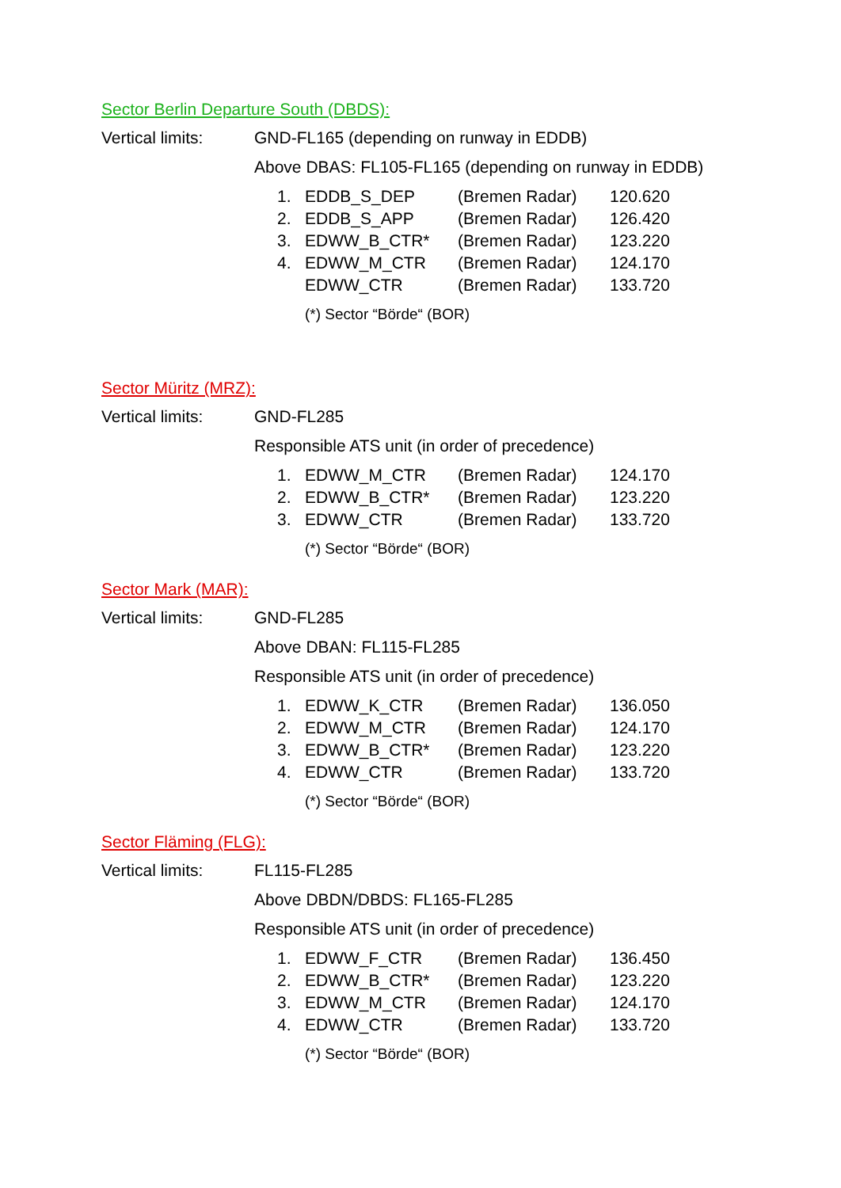Sector Berlin Departure South (DBDS):
Vertical limits: GND-FL165 (depending on runway in EDDB)
Above DBAS: FL105-FL165 (depending on runway in EDDB)
| 1. | EDDB_S_DEP | (Bremen Radar) | 120.620 |
| 2. | EDDB_S_APP | (Bremen Radar) | 126.420 |
| 3. | EDWW_B_CTR* | (Bremen Radar) | 123.220 |
| 4. | EDWW_M_CTR | (Bremen Radar) | 124.170 |
| | EDWW_CTR | (Bremen Radar) | 133.720 |
(*) Sector “Börde“ (BOR)
Sector Müritz (MRZ):
Vertical limits: GND-FL285
Responsible ATS unit (in order of precedence)
| 1. | EDWW_M_CTR | (Bremen Radar) | 124.170 |
| 2. | EDWW_B_CTR* | (Bremen Radar) | 123.220 |
| 3. | EDWW_CTR | (Bremen Radar) | 133.720 |
(*) Sector “Börde“ (BOR)
Sector Mark (MAR):
Vertical limits: GND-FL285
Above DBAN: FL115-FL285
Responsible ATS unit (in order of precedence)
| 1. | EDWW_K_CTR | (Bremen Radar) | 136.050 |
| 2. | EDWW_M_CTR | (Bremen Radar) | 124.170 |
| 3. | EDWW_B_CTR* | (Bremen Radar) | 123.220 |
| 4. | EDWW_CTR | (Bremen Radar) | 133.720 |
(*) Sector “Börde“ (BOR)
Sector Fläming (FLG):
Vertical limits: FL115-FL285
Above DBDN/DBDS: FL165-FL285
Responsible ATS unit (in order of precedence)
| 1. | EDWW_F_CTR | (Bremen Radar) | 136.450 |
| 2. | EDWW_B_CTR* | (Bremen Radar) | 123.220 |
| 3. | EDWW_M_CTR | (Bremen Radar) | 124.170 |
| 4. | EDWW_CTR | (Bremen Radar) | 133.720 |
(*) Sector “Börde“ (BOR)